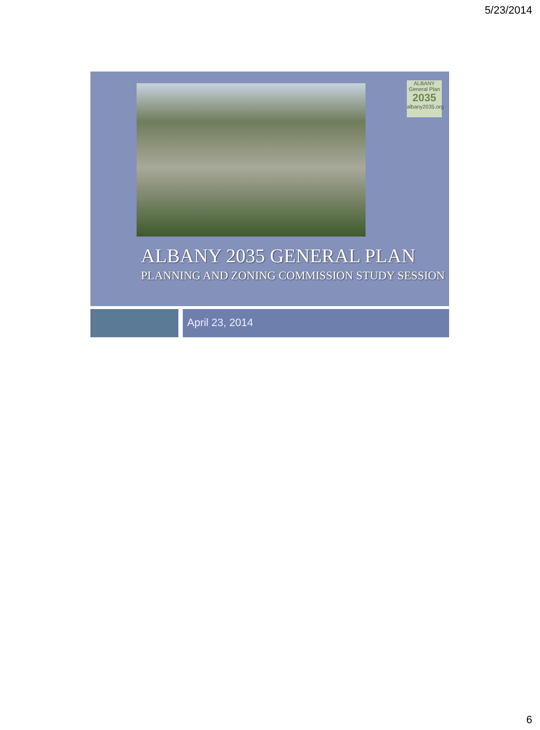5/23/2014
ALBANY
General Plan
2035
albany2035.org
ALBANY 2035 GENERAL PLAN
PLANNING AND ZONING COMMISSION STUDY SESSION
April 23, 2014
6